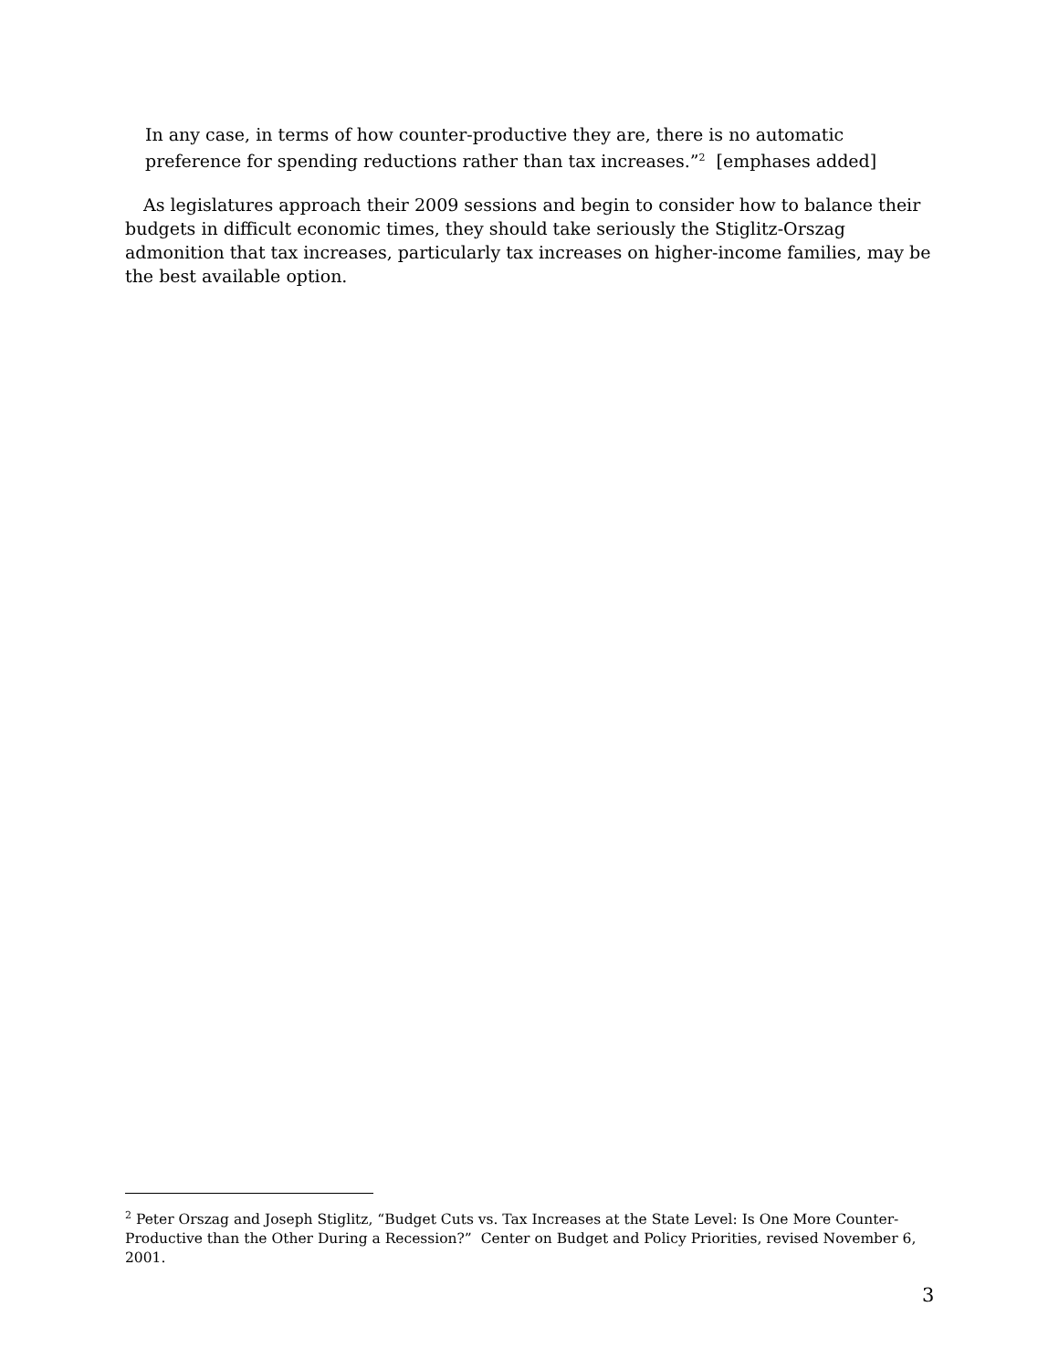In any case, in terms of how counter-productive they are, there is no automatic preference for spending reductions rather than tax increases.”<sup>2</sup> [emphases added]
As legislatures approach their 2009 sessions and begin to consider how to balance their budgets in difficult economic times, they should take seriously the Stiglitz-Orszag admonition that tax increases, particularly tax increases on higher-income families, may be the best available option.
<sup>2</sup> Peter Orszag and Joseph Stiglitz, “Budget Cuts vs. Tax Increases at the State Level: Is One More Counter-Productive than the Other During a Recession?” Center on Budget and Policy Priorities, revised November 6, 2001.
3